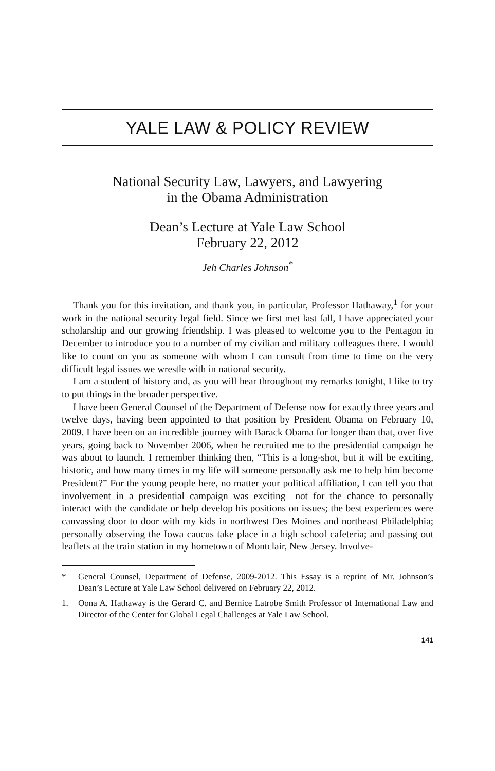YALE LAW & POLICY REVIEW
National Security Law, Lawyers, and Lawyering
in the Obama Administration
Dean’s Lecture at Yale Law School
February 22, 2012
Jeh Charles Johnson<sup>*</sup>
Thank you for this invitation, and thank you, in particular, Professor Hathaway,<sup>1</sup> for your work in the national security legal field. Since we first met last fall, I have appreciated your scholarship and our growing friendship. I was pleased to welcome you to the Pentagon in December to introduce you to a number of my civilian and military colleagues there. I would like to count on you as someone with whom I can consult from time to time on the very difficult legal issues we wrestle with in national security.
I am a student of history and, as you will hear throughout my remarks tonight, I like to try to put things in the broader perspective.
I have been General Counsel of the Department of Defense now for exactly three years and twelve days, having been appointed to that position by President Obama on February 10, 2009. I have been on an incredible journey with Barack Obama for longer than that, over five years, going back to November 2006, when he recruited me to the presidential campaign he was about to launch. I remember thinking then, “This is a long-shot, but it will be exciting, historic, and how many times in my life will someone personally ask me to help him become President?” For the young people here, no matter your political affiliation, I can tell you that involvement in a presidential campaign was exciting—not for the chance to personally interact with the candidate or help develop his positions on issues; the best experiences were canvassing door to door with my kids in northwest Des Moines and northeast Philadelphia; personally observing the Iowa caucus take place in a high school cafeteria; and passing out leaflets at the train station in my hometown of Montclair, New Jersey. Involve-
* General Counsel, Department of Defense, 2009-2012. This Essay is a reprint of Mr. Johnson’s Dean’s Lecture at Yale Law School delivered on February 22, 2012.
1. Oona A. Hathaway is the Gerard C. and Bernice Latrobe Smith Professor of International Law and Director of the Center for Global Legal Challenges at Yale Law School.
141